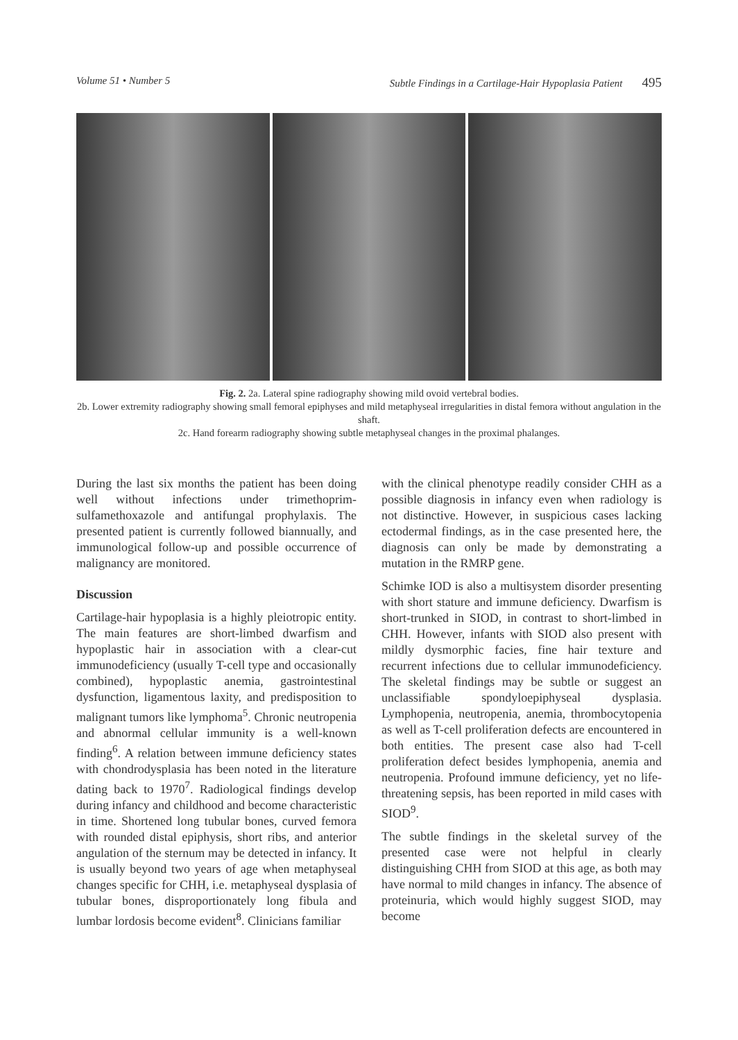Volume 51 • Number 5 Subtle Findings in a Cartilage-Hair Hypoplasia Patient 495
Fig. 2. 2a. Lateral spine radiography showing mild ovoid vertebral bodies.
2b. Lower extremity radiography showing small femoral epiphyses and mild metaphyseal irregularities in distal femora without angulation in the shaft.
2c. Hand forearm radiography showing subtle metaphyseal changes in the proximal phalanges.
During the last six months the patient has been doing well without infections under trimethoprim-sulfamethoxazole and antifungal prophylaxis. The presented patient is currently followed biannually, and immunological follow-up and possible occurrence of malignancy are monitored.
Discussion
Cartilage-hair hypoplasia is a highly pleiotropic entity. The main features are short-limbed dwarfism and hypoplastic hair in association with a clear-cut immunodeficiency (usually T-cell type and occasionally combined), hypoplastic anemia, gastrointestinal dysfunction, ligamentous laxity, and predisposition to malignant tumors like lymphoma<sup>5</sup>. Chronic neutropenia and abnormal cellular immunity is a well-known finding<sup>6</sup>. A relation between immune deficiency states with chondrodysplasia has been noted in the literature dating back to 1970<sup>7</sup>. Radiological findings develop during infancy and childhood and become characteristic in time. Shortened long tubular bones, curved femora with rounded distal epiphysis, short ribs, and anterior angulation of the sternum may be detected in infancy. It is usually beyond two years of age when metaphyseal changes specific for CHH, i.e. metaphyseal dysplasia of tubular bones, disproportionately long fibula and lumbar lordosis become evident<sup>8</sup>. Clinicians familiar
with the clinical phenotype readily consider CHH as a possible diagnosis in infancy even when radiology is not distinctive. However, in suspicious cases lacking ectodermal findings, as in the case presented here, the diagnosis can only be made by demonstrating a mutation in the RMRP gene.
Schimke IOD is also a multisystem disorder presenting with short stature and immune deficiency. Dwarfism is short-trunked in SIOD, in contrast to short-limbed in CHH. However, infants with SIOD also present with mildly dysmorphic facies, fine hair texture and recurrent infections due to cellular immunodeficiency. The skeletal findings may be subtle or suggest an unclassifiable spondyloepiphyseal dysplasia. Lymphopenia, neutropenia, anemia, thrombocytopenia as well as T-cell proliferation defects are encountered in both entities. The present case also had T-cell proliferation defect besides lymphopenia, anemia and neutropenia. Profound immune deficiency, yet no life-threatening sepsis, has been reported in mild cases with SIOD<sup>9</sup>.
The subtle findings in the skeletal survey of the presented case were not helpful in clearly distinguishing CHH from SIOD at this age, as both may have normal to mild changes in infancy. The absence of proteinuria, which would highly suggest SIOD, may become